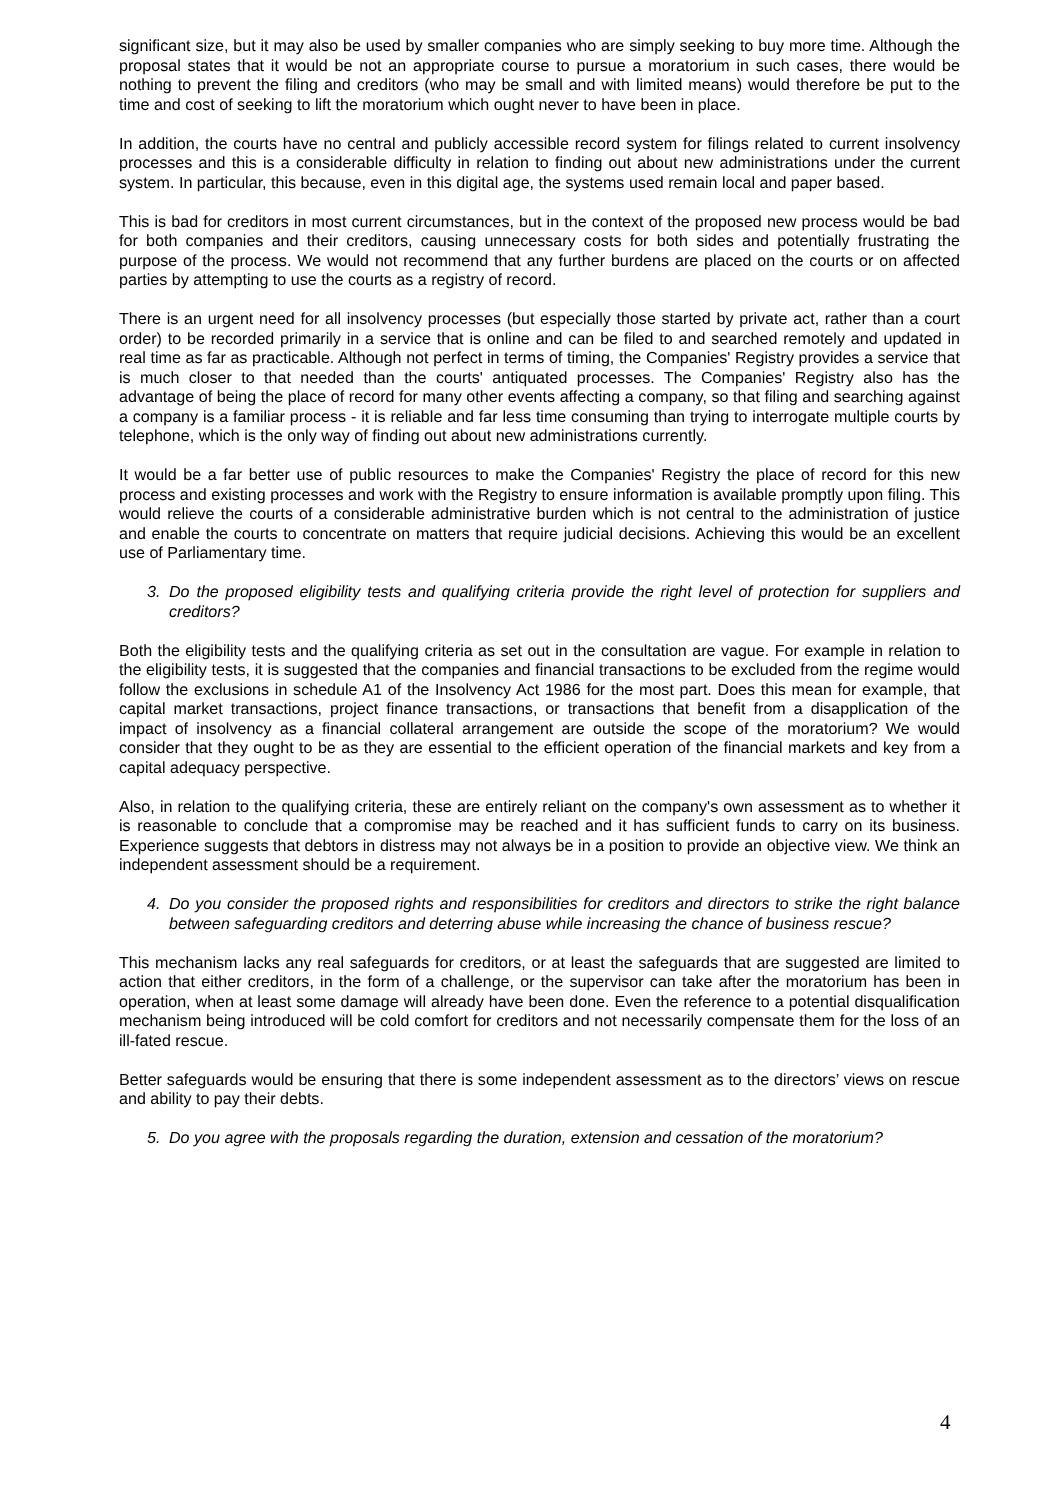significant size, but it may also be used by smaller companies who are simply seeking to buy more time. Although the proposal states that it would be not an appropriate course to pursue a moratorium in such cases, there would be nothing to prevent the filing and creditors (who may be small and with limited means) would therefore be put to the time and cost of seeking to lift the moratorium which ought never to have been in place.
In addition, the courts have no central and publicly accessible record system for filings related to current insolvency processes and this is a considerable difficulty in relation to finding out about new administrations under the current system. In particular, this because, even in this digital age, the systems used remain local and paper based.
This is bad for creditors in most current circumstances, but in the context of the proposed new process would be bad for both companies and their creditors, causing unnecessary costs for both sides and potentially frustrating the purpose of the process. We would not recommend that any further burdens are placed on the courts or on affected parties by attempting to use the courts as a registry of record.
There is an urgent need for all insolvency processes (but especially those started by private act, rather than a court order) to be recorded primarily in a service that is online and can be filed to and searched remotely and updated in real time as far as practicable. Although not perfect in terms of timing, the Companies' Registry provides a service that is much closer to that needed than the courts' antiquated processes. The Companies' Registry also has the advantage of being the place of record for many other events affecting a company, so that filing and searching against a company is a familiar process - it is reliable and far less time consuming than trying to interrogate multiple courts by telephone, which is the only way of finding out about new administrations currently.
It would be a far better use of public resources to make the Companies' Registry the place of record for this new process and existing processes and work with the Registry to ensure information is available promptly upon filing. This would relieve the courts of a considerable administrative burden which is not central to the administration of justice and enable the courts to concentrate on matters that require judicial decisions. Achieving this would be an excellent use of Parliamentary time.
3. Do the proposed eligibility tests and qualifying criteria provide the right level of protection for suppliers and creditors?
Both the eligibility tests and the qualifying criteria as set out in the consultation are vague. For example in relation to the eligibility tests, it is suggested that the companies and financial transactions to be excluded from the regime would follow the exclusions in schedule A1 of the Insolvency Act 1986 for the most part. Does this mean for example, that capital market transactions, project finance transactions, or transactions that benefit from a disapplication of the impact of insolvency as a financial collateral arrangement are outside the scope of the moratorium? We would consider that they ought to be as they are essential to the efficient operation of the financial markets and key from a capital adequacy perspective.
Also, in relation to the qualifying criteria, these are entirely reliant on the company's own assessment as to whether it is reasonable to conclude that a compromise may be reached and it has sufficient funds to carry on its business. Experience suggests that debtors in distress may not always be in a position to provide an objective view. We think an independent assessment should be a requirement.
4. Do you consider the proposed rights and responsibilities for creditors and directors to strike the right balance between safeguarding creditors and deterring abuse while increasing the chance of business rescue?
This mechanism lacks any real safeguards for creditors, or at least the safeguards that are suggested are limited to action that either creditors, in the form of a challenge, or the supervisor can take after the moratorium has been in operation, when at least some damage will already have been done. Even the reference to a potential disqualification mechanism being introduced will be cold comfort for creditors and not necessarily compensate them for the loss of an ill-fated rescue.
Better safeguards would be ensuring that there is some independent assessment as to the directors’ views on rescue and ability to pay their debts.
5. Do you agree with the proposals regarding the duration, extension and cessation of the moratorium?
4